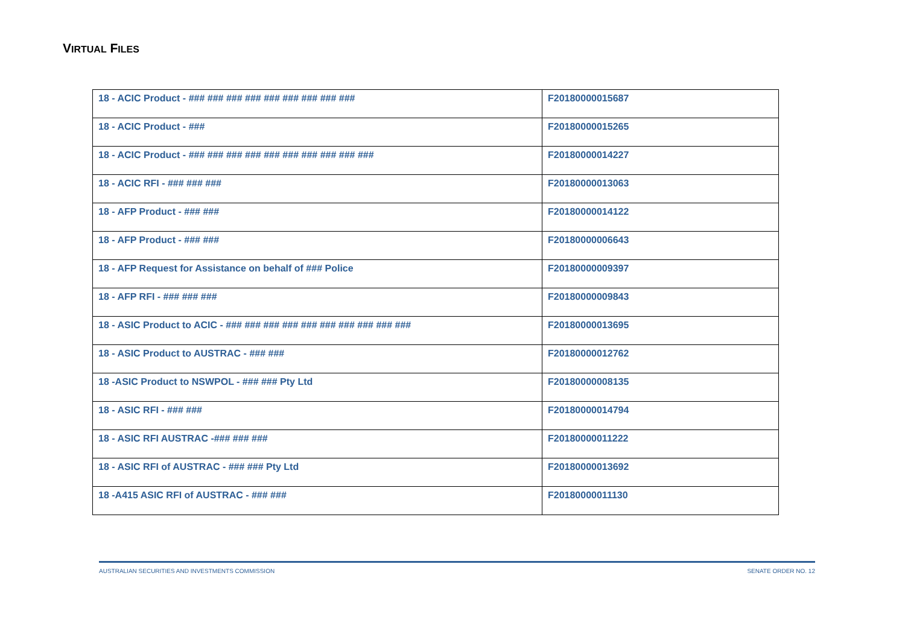VIRTUAL FILES
| 18 - ACIC Product - ### ### ### ### ### ### ### ### ### | F20180000015687 |
| 18 - ACIC Product - ### | F20180000015265 |
| 18 - ACIC Product - ### ### ### ### ### ### ### ### ### ### | F20180000014227 |
| 18 - ACIC RFI - ### ### ### | F20180000013063 |
| 18 - AFP Product - ### ### | F20180000014122 |
| 18 - AFP Product - ### ### | F20180000006643 |
| 18 - AFP Request for Assistance on behalf of ### Police | F20180000009397 |
| 18 - AFP RFI - ### ### ### | F20180000009843 |
| 18 - ASIC Product to ACIC - ### ### ### ### ### ### ### ### ### ### | F20180000013695 |
| 18 - ASIC Product to AUSTRAC - ### ### | F20180000012762 |
| 18 -ASIC Product to NSWPOL - ### ### Pty Ltd | F20180000008135 |
| 18 - ASIC RFI - ### ### | F20180000014794 |
| 18 - ASIC RFI AUSTRAC -### ### ### | F20180000011222 |
| 18 - ASIC RFI of AUSTRAC - ### ### Pty Ltd | F20180000013692 |
| 18 -A415 ASIC RFI of AUSTRAC - ### ### | F20180000011130 |
AUSTRALIAN SECURITIES AND INVESTMENTS COMMISSION SENATE ORDER NO. 12